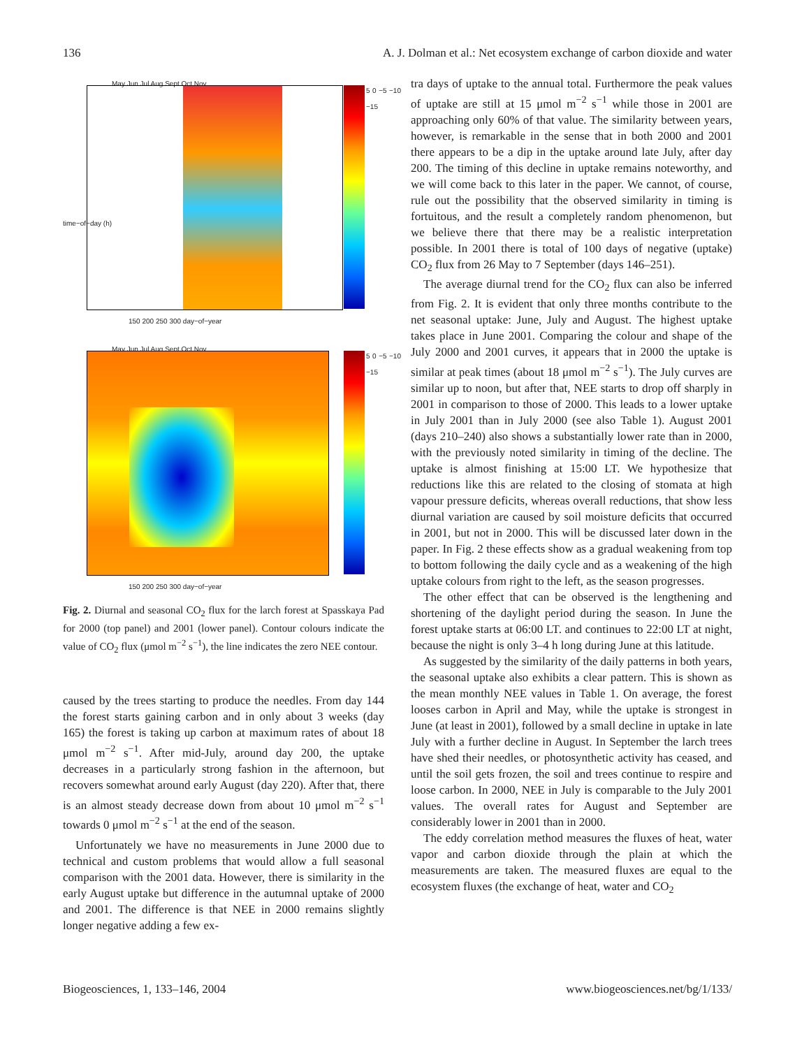136 A. J. Dolman et al.: Net ecosystem exchange of carbon dioxide and water
May Jun Jul Aug Sept Oct Nov
5 0 −5 −10 −15
150 200 250 300 day−of−year
May Jun Jul Aug Sept Oct Nov
5 0 −5 −10 −15
150 200 250 300 day−of−year
time−of−day (h)
Fig. 2. Diurnal and seasonal CO<sub>2</sub> flux for the larch forest at Spasskaya Pad for 2000 (top panel) and 2001 (lower panel). Contour colours indicate the value of CO<sub>2</sub> flux (μmol m<sup>−2</sup> s<sup>−1</sup>), the line indicates the zero NEE contour.
caused by the trees starting to produce the needles. From day 144 the forest starts gaining carbon and in only about 3 weeks (day 165) the forest is taking up carbon at maximum rates of about 18 μmol m<sup>−2</sup> s<sup>−1</sup>. After mid-July, around day 200, the uptake decreases in a particularly strong fashion in the afternoon, but recovers somewhat around early August (day 220). After that, there is an almost steady decrease down from about 10 μmol m<sup>−2</sup> s<sup>−1</sup> towards 0 μmol m<sup>−2</sup> s<sup>−1</sup> at the end of the season.
Unfortunately we have no measurements in June 2000 due to technical and custom problems that would allow a full seasonal comparison with the 2001 data. However, there is similarity in the early August uptake but difference in the autumnal uptake of 2000 and 2001. The difference is that NEE in 2000 remains slightly longer negative adding a few ex-
tra days of uptake to the annual total. Furthermore the peak values of uptake are still at 15 μmol m<sup>−2</sup> s<sup>−1</sup> while those in 2001 are approaching only 60% of that value. The similarity between years, however, is remarkable in the sense that in both 2000 and 2001 there appears to be a dip in the uptake around late July, after day 200. The timing of this decline in uptake remains noteworthy, and we will come back to this later in the paper. We cannot, of course, rule out the possibility that the observed similarity in timing is fortuitous, and the result a completely random phenomenon, but we believe there that there may be a realistic interpretation possible. In 2001 there is total of 100 days of negative (uptake) CO<sub>2</sub> flux from 26 May to 7 September (days 146–251).
The average diurnal trend for the CO<sub>2</sub> flux can also be inferred from Fig. 2. It is evident that only three months contribute to the net seasonal uptake: June, July and August. The highest uptake takes place in June 2001. Comparing the colour and shape of the July 2000 and 2001 curves, it appears that in 2000 the uptake is similar at peak times (about 18 μmol m<sup>−2</sup> s<sup>−1</sup>). The July curves are similar up to noon, but after that, NEE starts to drop off sharply in 2001 in comparison to those of 2000. This leads to a lower uptake in July 2001 than in July 2000 (see also Table 1). August 2001 (days 210–240) also shows a substantially lower rate than in 2000, with the previously noted similarity in timing of the decline. The uptake is almost finishing at 15:00 LT. We hypothesize that reductions like this are related to the closing of stomata at high vapour pressure deficits, whereas overall reductions, that show less diurnal variation are caused by soil moisture deficits that occurred in 2001, but not in 2000. This will be discussed later down in the paper. In Fig. 2 these effects show as a gradual weakening from top to bottom following the daily cycle and as a weakening of the high uptake colours from right to the left, as the season progresses.
The other effect that can be observed is the lengthening and shortening of the daylight period during the season. In June the forest uptake starts at 06:00 LT. and continues to 22:00 LT at night, because the night is only 3–4 h long during June at this latitude.
As suggested by the similarity of the daily patterns in both years, the seasonal uptake also exhibits a clear pattern. This is shown as the mean monthly NEE values in Table 1. On average, the forest looses carbon in April and May, while the uptake is strongest in June (at least in 2001), followed by a small decline in uptake in late July with a further decline in August. In September the larch trees have shed their needles, or photosynthetic activity has ceased, and until the soil gets frozen, the soil and trees continue to respire and loose carbon. In 2000, NEE in July is comparable to the July 2001 values. The overall rates for August and September are considerably lower in 2001 than in 2000.
The eddy correlation method measures the fluxes of heat, water vapor and carbon dioxide through the plain at which the measurements are taken. The measured fluxes are equal to the ecosystem fluxes (the exchange of heat, water and CO<sub>2</sub>
Biogeosciences, 1, 133–146, 2004 www.biogeosciences.net/bg/1/133/